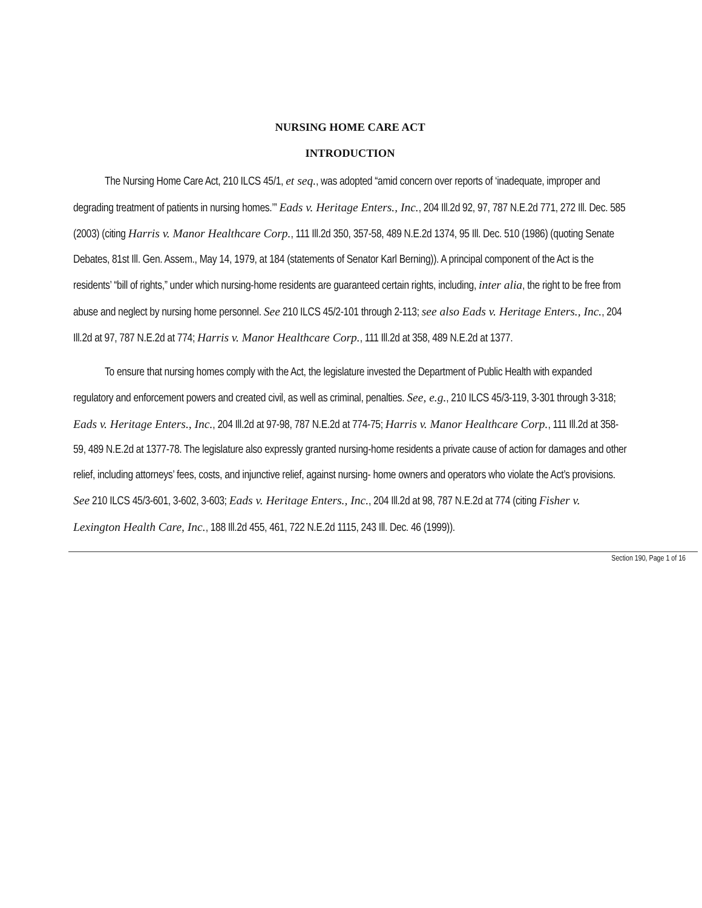NURSING HOME CARE ACT
INTRODUCTION
The Nursing Home Care Act, 210 ILCS 45/1, et seq., was adopted “amid concern over reports of ‘inadequate, improper and degrading treatment of patients in nursing homes.’” Eads v. Heritage Enters., Inc., 204 Ill.2d 92, 97, 787 N.E.2d 771, 272 Ill. Dec. 585 (2003) (citing Harris v. Manor Healthcare Corp., 111 Ill.2d 350, 357-58, 489 N.E.2d 1374, 95 Ill. Dec. 510 (1986) (quoting Senate Debates, 81st Ill. Gen. Assem., May 14, 1979, at 184 (statements of Senator Karl Berning)). A principal component of the Act is the residents’ “bill of rights,” under which nursing-home residents are guaranteed certain rights, including, inter alia, the right to be free from abuse and neglect by nursing home personnel. See 210 ILCS 45/2-101 through 2-113; see also Eads v. Heritage Enters., Inc., 204 Ill.2d at 97, 787 N.E.2d at 774; Harris v. Manor Healthcare Corp., 111 Ill.2d at 358, 489 N.E.2d at 1377.
To ensure that nursing homes comply with the Act, the legislature invested the Department of Public Health with expanded regulatory and enforcement powers and created civil, as well as criminal, penalties. See, e.g., 210 ILCS 45/3-119, 3-301 through 3-318; Eads v. Heritage Enters., Inc., 204 Ill.2d at 97-98, 787 N.E.2d at 774-75; Harris v. Manor Healthcare Corp., 111 Ill.2d at 358-59, 489 N.E.2d at 1377-78. The legislature also expressly granted nursing-home residents a private cause of action for damages and other relief, including attorneys’ fees, costs, and injunctive relief, against nursing- home owners and operators who violate the Act’s provisions. See 210 ILCS 45/3-601, 3-602, 3-603; Eads v. Heritage Enters., Inc., 204 Ill.2d at 98, 787 N.E.2d at 774 (citing Fisher v. Lexington Health Care, Inc., 188 Ill.2d 455, 461, 722 N.E.2d 1115, 243 Ill. Dec. 46 (1999)).
Section 190, Page 1 of 16